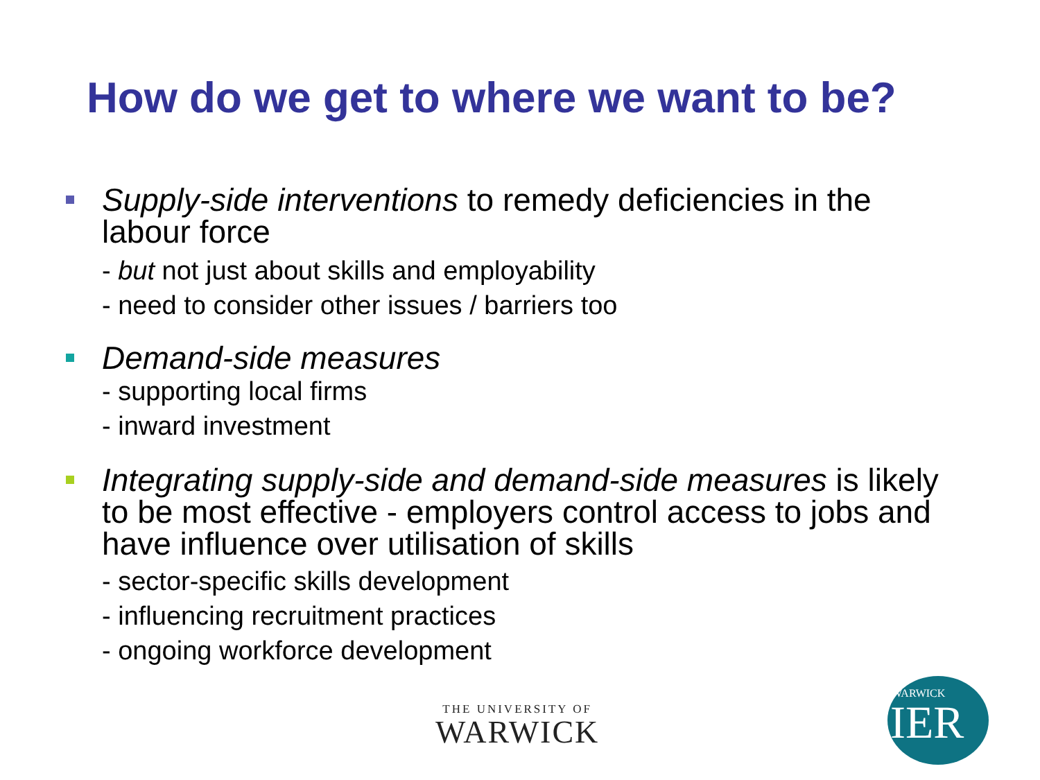How do we get to where we want to be?
Supply-side interventions to remedy deficiencies in the labour force
- but not just about skills and employability
- need to consider other issues / barriers too
Demand-side measures
- supporting local firms
- inward investment
Integrating supply-side and demand-side measures is likely to be most effective - employers control access to jobs and have influence over utilisation of skills
- sector-specific skills development
- influencing recruitment practices
- ongoing workforce development
THE UNIVERSITY OF
WARWICK
WARWICK
IER